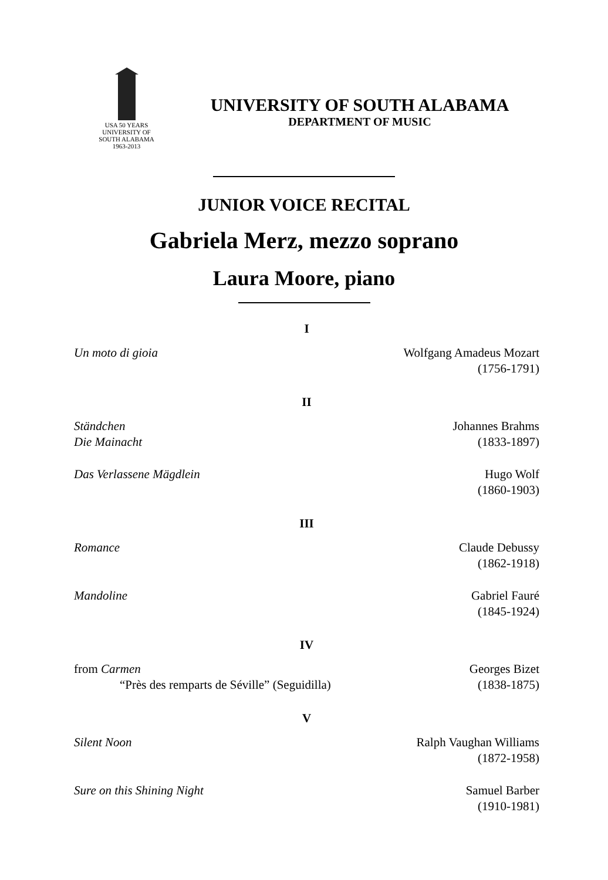USA 50 YEARS
UNIVERSITY OF
SOUTH ALABAMA
1963-2013
UNIVERSITY OF SOUTH ALABAMA
DEPARTMENT OF MUSIC
JUNIOR VOICE RECITAL
Gabriela Merz, mezzo soprano
Laura Moore, piano
I
Un moto di gioia Wolfgang Amadeus Mozart
(1756-1791)
II
Ständchen
Die Mainacht
Johannes Brahms
(1833-1897)
Das Verlassene Mägdlein Hugo Wolf
(1860-1903)
III
Romance Claude Debussy
(1862-1918)
Mandoline Gabriel Fauré
(1845-1924)
IV
from Carmen
“Près des remparts de Séville” (Seguidilla)
Georges Bizet
(1838-1875)
V
Silent Noon Ralph Vaughan Williams
(1872-1958)
Sure on this Shining Night Samuel Barber
(1910-1981)